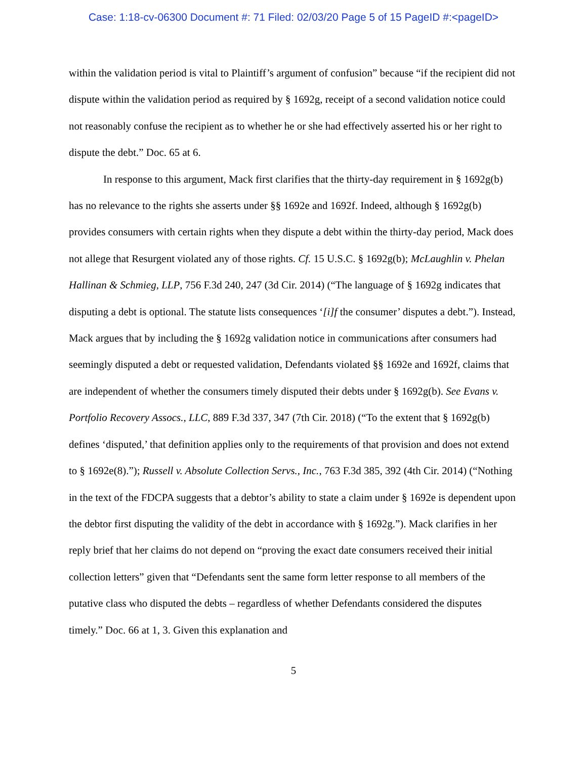Case: 1:18-cv-06300 Document #: 71 Filed: 02/03/20 Page 5 of 15 PageID #:<pageID>
within the validation period is vital to Plaintiff’s argument of confusion” because “if the recipient did not dispute within the validation period as required by § 1692g, receipt of a second validation notice could not reasonably confuse the recipient as to whether he or she had effectively asserted his or her right to dispute the debt.” Doc. 65 at 6.
In response to this argument, Mack first clarifies that the thirty-day requirement in § 1692g(b) has no relevance to the rights she asserts under §§ 1692e and 1692f. Indeed, although § 1692g(b) provides consumers with certain rights when they dispute a debt within the thirty-day period, Mack does not allege that Resurgent violated any of those rights. Cf. 15 U.S.C. § 1692g(b); McLaughlin v. Phelan Hallinan & Schmieg, LLP, 756 F.3d 240, 247 (3d Cir. 2014) (“The language of § 1692g indicates that disputing a debt is optional. The statute lists consequences ‘[i]f the consumer’ disputes a debt.”). Instead, Mack argues that by including the § 1692g validation notice in communications after consumers had seemingly disputed a debt or requested validation, Defendants violated §§ 1692e and 1692f, claims that are independent of whether the consumers timely disputed their debts under § 1692g(b). See Evans v. Portfolio Recovery Assocs., LLC, 889 F.3d 337, 347 (7th Cir. 2018) (“To the extent that § 1692g(b) defines ‘disputed,’ that definition applies only to the requirements of that provision and does not extend to § 1692e(8).”); Russell v. Absolute Collection Servs., Inc., 763 F.3d 385, 392 (4th Cir. 2014) (“Nothing in the text of the FDCPA suggests that a debtor’s ability to state a claim under § 1692e is dependent upon the debtor first disputing the validity of the debt in accordance with § 1692g.”). Mack clarifies in her reply brief that her claims do not depend on “proving the exact date consumers received their initial collection letters” given that “Defendants sent the same form letter response to all members of the putative class who disputed the debts – regardless of whether Defendants considered the disputes timely.” Doc. 66 at 1, 3. Given this explanation and
5